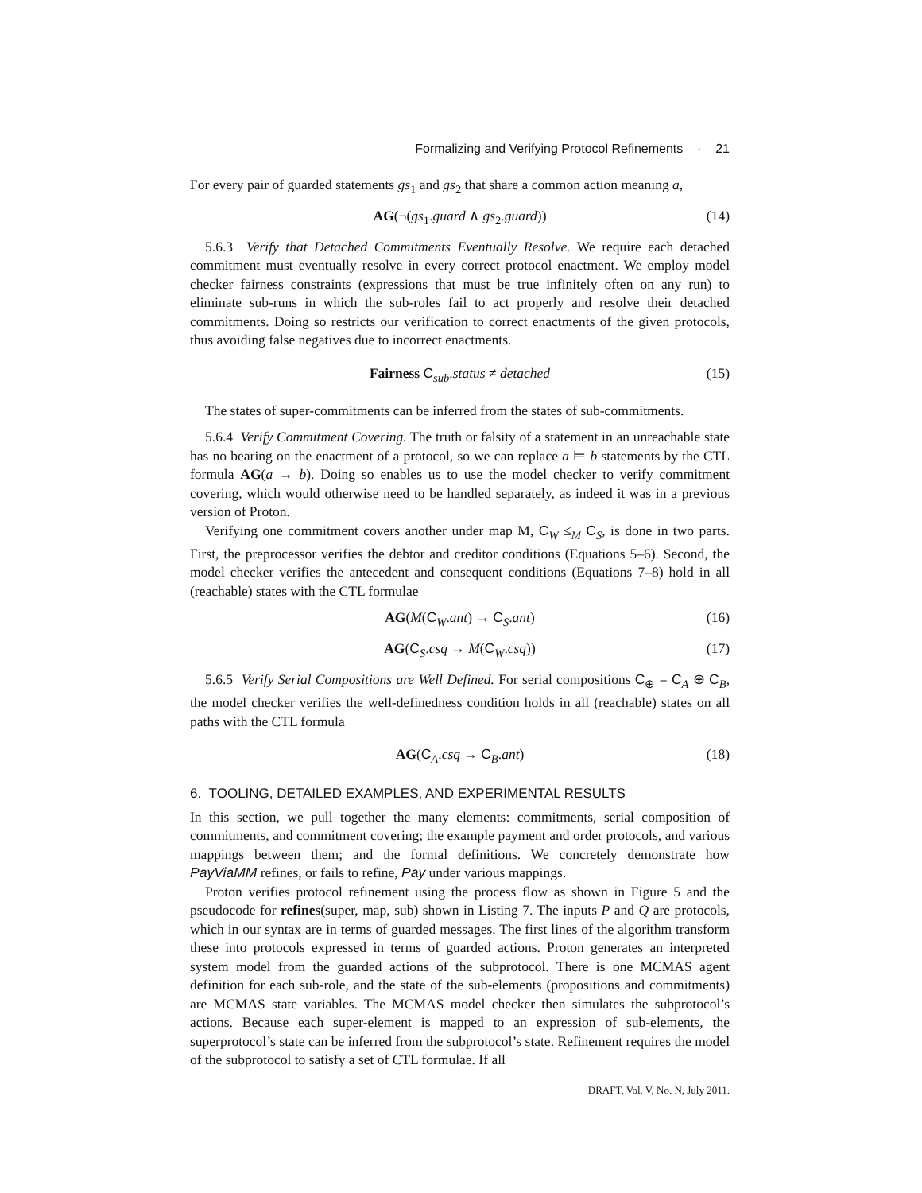Formalizing and Verifying Protocol Refinements · 21
For every pair of guarded statements gs<sub>1</sub> and gs<sub>2</sub> that share a common action meaning a,
AG(¬(gs<sub>1</sub>.guard ∧ gs<sub>2</sub>.guard)) (14)
5.6.3 Verify that Detached Commitments Eventually Resolve. We require each detached commitment must eventually resolve in every correct protocol enactment. We employ model checker fairness constraints (expressions that must be true infinitely often on any run) to eliminate sub-runs in which the sub-roles fail to act properly and resolve their detached commitments. Doing so restricts our verification to correct enactments of the given protocols, thus avoiding false negatives due to incorrect enactments.
Fairness C<sub>sub</sub>.status ≠ detached (15)
The states of super-commitments can be inferred from the states of sub-commitments.
5.6.4 Verify Commitment Covering. The truth or falsity of a statement in an unreachable state has no bearing on the enactment of a protocol, so we can replace a ⊨ b statements by the CTL formula AG(a → b). Doing so enables us to use the model checker to verify commitment covering, which would otherwise need to be handled separately, as indeed it was in a previous version of Proton.
Verifying one commitment covers another under map M, C<sub>W</sub> ≤<sub>M</sub> C<sub>S</sub>, is done in two parts. First, the preprocessor verifies the debtor and creditor conditions (Equations 5–6). Second, the model checker verifies the antecedent and consequent conditions (Equations 7–8) hold in all (reachable) states with the CTL formulae
AG(M(C<sub>W</sub>.ant) → C<sub>S</sub>.ant) (16)
AG(C<sub>S</sub>.csq → M(C<sub>W</sub>.csq)) (17)
5.6.5 Verify Serial Compositions are Well Defined. For serial compositions C<sub>⊕</sub> = C<sub>A</sub> ⊕ C<sub>B</sub>, the model checker verifies the well-definedness condition holds in all (reachable) states on all paths with the CTL formula
AG(C<sub>A</sub>.csq → C<sub>B</sub>.ant) (18)
6. TOOLING, DETAILED EXAMPLES, AND EXPERIMENTAL RESULTS
In this section, we pull together the many elements: commitments, serial composition of commitments, and commitment covering; the example payment and order protocols, and various mappings between them; and the formal definitions. We concretely demonstrate how PayViaMM refines, or fails to refine, Pay under various mappings.
Proton verifies protocol refinement using the process flow as shown in Figure 5 and the pseudocode for refines(super, map, sub) shown in Listing 7. The inputs P and Q are protocols, which in our syntax are in terms of guarded messages. The first lines of the algorithm transform these into protocols expressed in terms of guarded actions. Proton generates an interpreted system model from the guarded actions of the subprotocol. There is one MCMAS agent definition for each sub-role, and the state of the sub-elements (propositions and commitments) are MCMAS state variables. The MCMAS model checker then simulates the subprotocol’s actions. Because each super-element is mapped to an expression of sub-elements, the superprotocol’s state can be inferred from the subprotocol’s state. Refinement requires the model of the subprotocol to satisfy a set of CTL formulae. If all
DRAFT, Vol. V, No. N, July 2011.